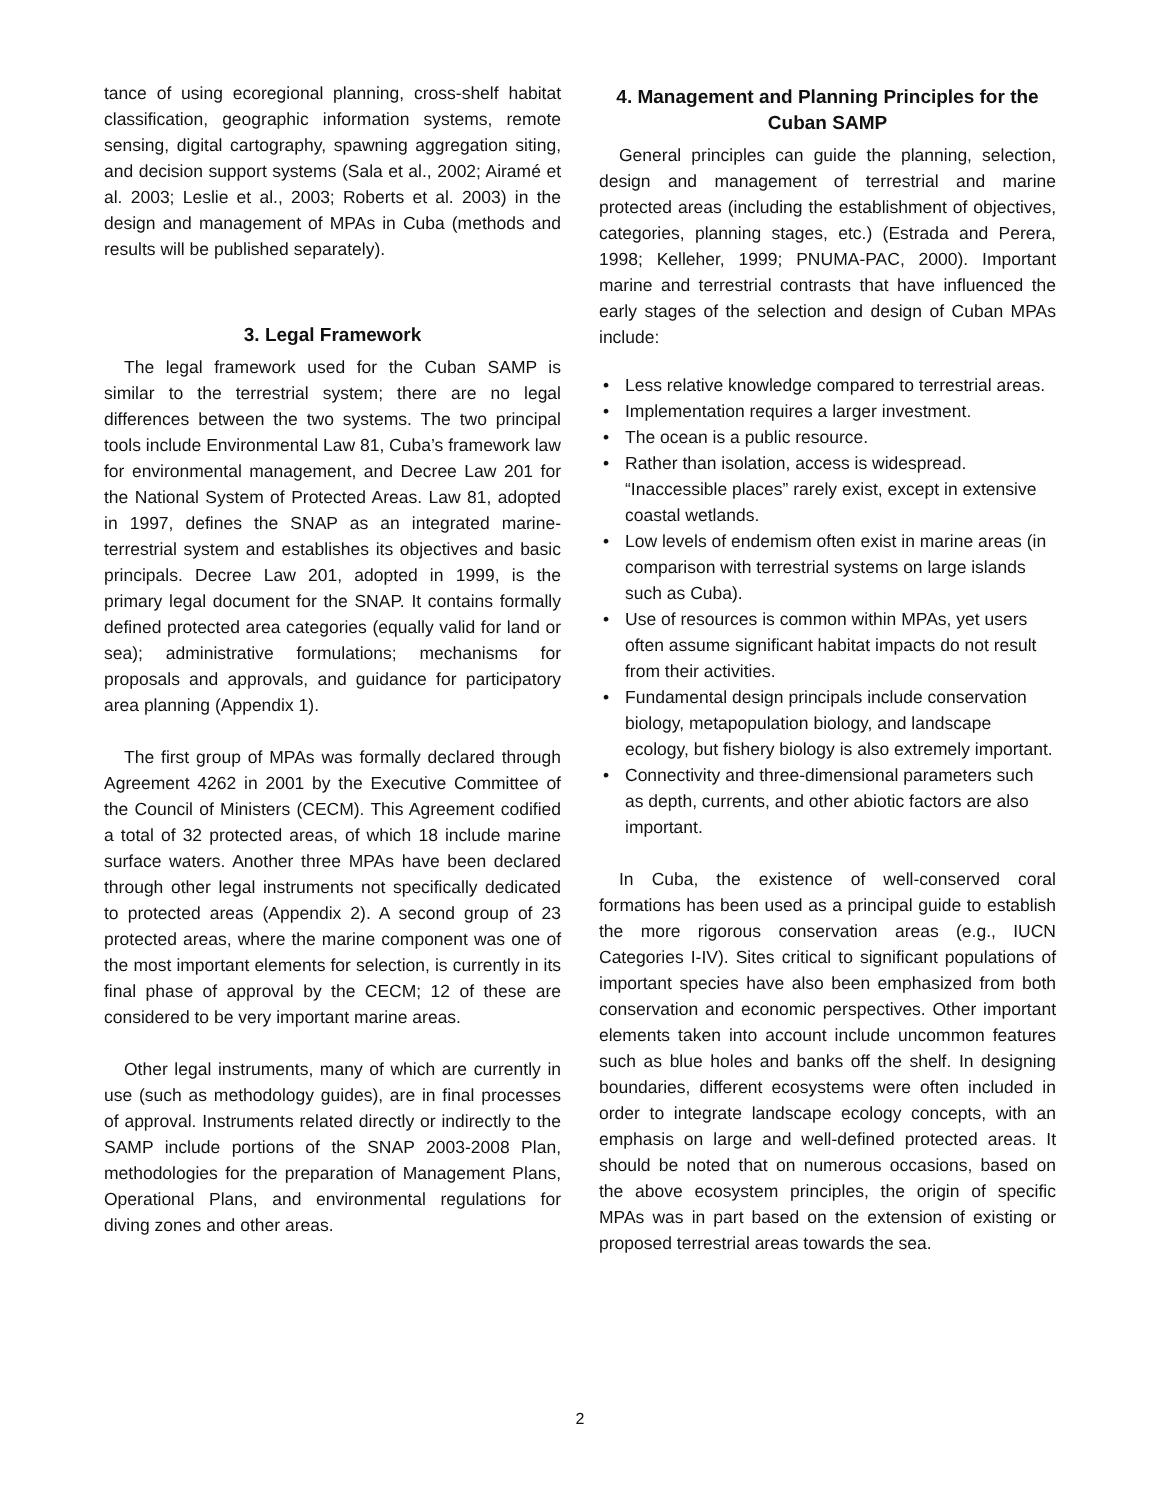tance of using ecoregional planning, cross-shelf habitat classification, geographic information systems, remote sensing, digital cartography, spawning aggregation siting, and decision support systems (Sala et al., 2002; Airamé et al. 2003; Leslie et al., 2003; Roberts et al. 2003) in the design and management of MPAs in Cuba (methods and results will be published separately).
3. Legal Framework
The legal framework used for the Cuban SAMP is similar to the terrestrial system; there are no legal differences between the two systems. The two principal tools include Environmental Law 81, Cuba’s framework law for environmental management, and Decree Law 201 for the National System of Protected Areas. Law 81, adopted in 1997, defines the SNAP as an integrated marine-terrestrial system and establishes its objectives and basic principals. Decree Law 201, adopted in 1999, is the primary legal document for the SNAP. It contains formally defined protected area categories (equally valid for land or sea); administrative formulations; mechanisms for proposals and approvals, and guidance for participatory area planning (Appendix 1).
The first group of MPAs was formally declared through Agreement 4262 in 2001 by the Executive Committee of the Council of Ministers (CECM). This Agreement codified a total of 32 protected areas, of which 18 include marine surface waters. Another three MPAs have been declared through other legal instruments not specifically dedicated to protected areas (Appendix 2). A second group of 23 protected areas, where the marine component was one of the most important elements for selection, is currently in its final phase of approval by the CECM; 12 of these are considered to be very important marine areas.
Other legal instruments, many of which are currently in use (such as methodology guides), are in final processes of approval. Instruments related directly or indirectly to the SAMP include portions of the SNAP 2003-2008 Plan, methodologies for the preparation of Management Plans, Operational Plans, and environmental regulations for diving zones and other areas.
4. Management and Planning Principles for the Cuban SAMP
General principles can guide the planning, selection, design and management of terrestrial and marine protected areas (including the establishment of objectives, categories, planning stages, etc.) (Estrada and Perera, 1998; Kelleher, 1999; PNUMA-PAC, 2000). Important marine and terrestrial contrasts that have influenced the early stages of the selection and design of Cuban MPAs include:
• Less relative knowledge compared to terrestrial areas.
• Implementation requires a larger investment.
• The ocean is a public resource.
• Rather than isolation, access is widespread. “Inaccessible places” rarely exist, except in extensive coastal wetlands.
• Low levels of endemism often exist in marine areas (in comparison with terrestrial systems on large islands such as Cuba).
• Use of resources is common within MPAs, yet users often assume significant habitat impacts do not result from their activities.
• Fundamental design principals include conservation biology, metapopulation biology, and landscape ecology, but fishery biology is also extremely important.
• Connectivity and three-dimensional parameters such as depth, currents, and other abiotic factors are also important.
In Cuba, the existence of well-conserved coral formations has been used as a principal guide to establish the more rigorous conservation areas (e.g., IUCN Categories I-IV). Sites critical to significant populations of important species have also been emphasized from both conservation and economic perspectives. Other important elements taken into account include uncommon features such as blue holes and banks off the shelf. In designing boundaries, different ecosystems were often included in order to integrate landscape ecology concepts, with an emphasis on large and well-defined protected areas. It should be noted that on numerous occasions, based on the above ecosystem principles, the origin of specific MPAs was in part based on the extension of existing or proposed terrestrial areas towards the sea.
2